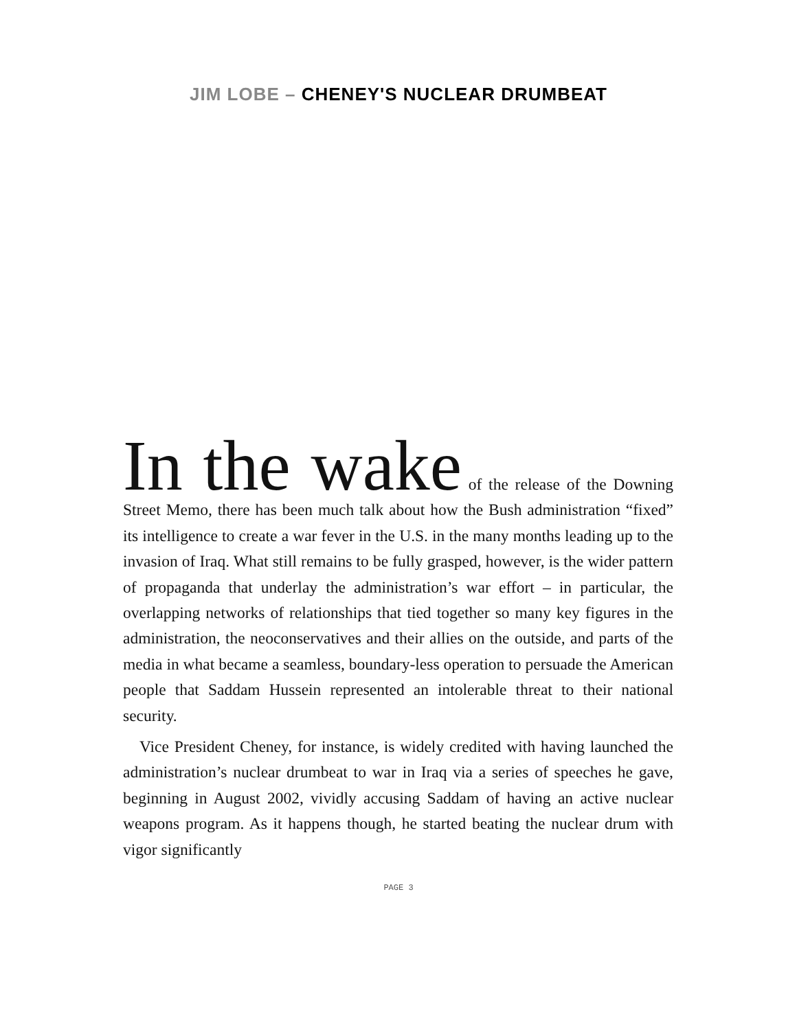JIM LOBE – CHENEY'S NUCLEAR DRUMBEAT
In the wake of the release of the Downing Street Memo, there has been much talk about how the Bush administration “fixed” its intelligence to create a war fever in the U.S. in the many months leading up to the invasion of Iraq. What still remains to be fully grasped, however, is the wider pattern of propaganda that underlay the administration’s war effort – in particular, the overlapping networks of relationships that tied together so many key figures in the administration, the neoconservatives and their allies on the outside, and parts of the media in what became a seamless, boundary-less operation to persuade the American people that Saddam Hussein represented an intolerable threat to their national security.
Vice President Cheney, for instance, is widely credited with having launched the administration’s nuclear drumbeat to war in Iraq via a series of speeches he gave, beginning in August 2002, vividly accusing Saddam of having an active nuclear weapons program. As it happens though, he started beating the nuclear drum with vigor significantly
PAGE 3